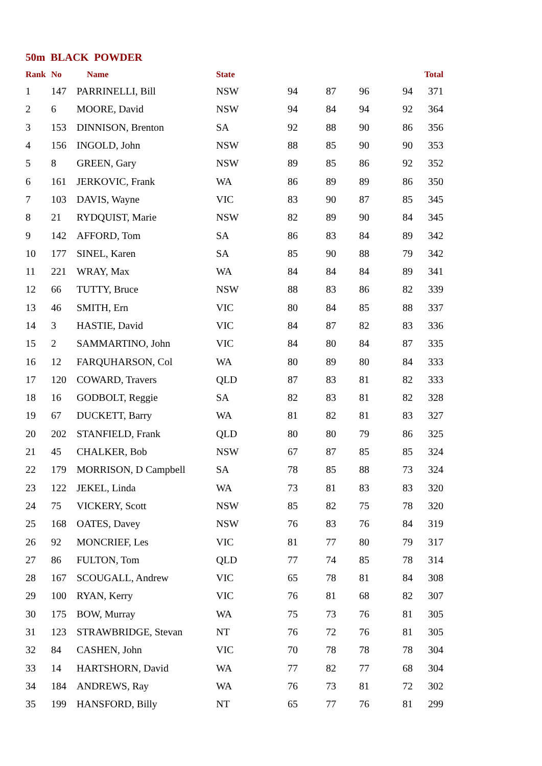50m BLACK POWDER
| Rank | No | Name | State | | | | | Total |
| --- | --- | --- | --- | --- | --- | --- | --- | --- |
| 1 | 147 | PARRINELLI, Bill | NSW | 94 | 87 | 96 | 94 | 371 |
| 2 | 6 | MOORE, David | NSW | 94 | 84 | 94 | 92 | 364 |
| 3 | 153 | DINNISON, Brenton | SA | 92 | 88 | 90 | 86 | 356 |
| 4 | 156 | INGOLD, John | NSW | 88 | 85 | 90 | 90 | 353 |
| 5 | 8 | GREEN, Gary | NSW | 89 | 85 | 86 | 92 | 352 |
| 6 | 161 | JERKOVIC, Frank | WA | 86 | 89 | 89 | 86 | 350 |
| 7 | 103 | DAVIS, Wayne | VIC | 83 | 90 | 87 | 85 | 345 |
| 8 | 21 | RYDQUIST, Marie | NSW | 82 | 89 | 90 | 84 | 345 |
| 9 | 142 | AFFORD, Tom | SA | 86 | 83 | 84 | 89 | 342 |
| 10 | 177 | SINEL, Karen | SA | 85 | 90 | 88 | 79 | 342 |
| 11 | 221 | WRAY, Max | WA | 84 | 84 | 84 | 89 | 341 |
| 12 | 66 | TUTTY, Bruce | NSW | 88 | 83 | 86 | 82 | 339 |
| 13 | 46 | SMITH, Ern | VIC | 80 | 84 | 85 | 88 | 337 |
| 14 | 3 | HASTIE, David | VIC | 84 | 87 | 82 | 83 | 336 |
| 15 | 2 | SAMMARTINO, John | VIC | 84 | 80 | 84 | 87 | 335 |
| 16 | 12 | FARQUHARSON, Col | WA | 80 | 89 | 80 | 84 | 333 |
| 17 | 120 | COWARD, Travers | QLD | 87 | 83 | 81 | 82 | 333 |
| 18 | 16 | GODBOLT, Reggie | SA | 82 | 83 | 81 | 82 | 328 |
| 19 | 67 | DUCKETT, Barry | WA | 81 | 82 | 81 | 83 | 327 |
| 20 | 202 | STANFIELD, Frank | QLD | 80 | 80 | 79 | 86 | 325 |
| 21 | 45 | CHALKER, Bob | NSW | 67 | 87 | 85 | 85 | 324 |
| 22 | 179 | MORRISON, D Campbell | SA | 78 | 85 | 88 | 73 | 324 |
| 23 | 122 | JEKEL, Linda | WA | 73 | 81 | 83 | 83 | 320 |
| 24 | 75 | VICKERY, Scott | NSW | 85 | 82 | 75 | 78 | 320 |
| 25 | 168 | OATES, Davey | NSW | 76 | 83 | 76 | 84 | 319 |
| 26 | 92 | MONCRIEF, Les | VIC | 81 | 77 | 80 | 79 | 317 |
| 27 | 86 | FULTON, Tom | QLD | 77 | 74 | 85 | 78 | 314 |
| 28 | 167 | SCOUGALL, Andrew | VIC | 65 | 78 | 81 | 84 | 308 |
| 29 | 100 | RYAN, Kerry | VIC | 76 | 81 | 68 | 82 | 307 |
| 30 | 175 | BOW, Murray | WA | 75 | 73 | 76 | 81 | 305 |
| 31 | 123 | STRAWBRIDGE, Stevan | NT | 76 | 72 | 76 | 81 | 305 |
| 32 | 84 | CASHEN, John | VIC | 70 | 78 | 78 | 78 | 304 |
| 33 | 14 | HARTSHORN, David | WA | 77 | 82 | 77 | 68 | 304 |
| 34 | 184 | ANDREWS, Ray | WA | 76 | 73 | 81 | 72 | 302 |
| 35 | 199 | HANSFORD, Billy | NT | 65 | 77 | 76 | 81 | 299 |